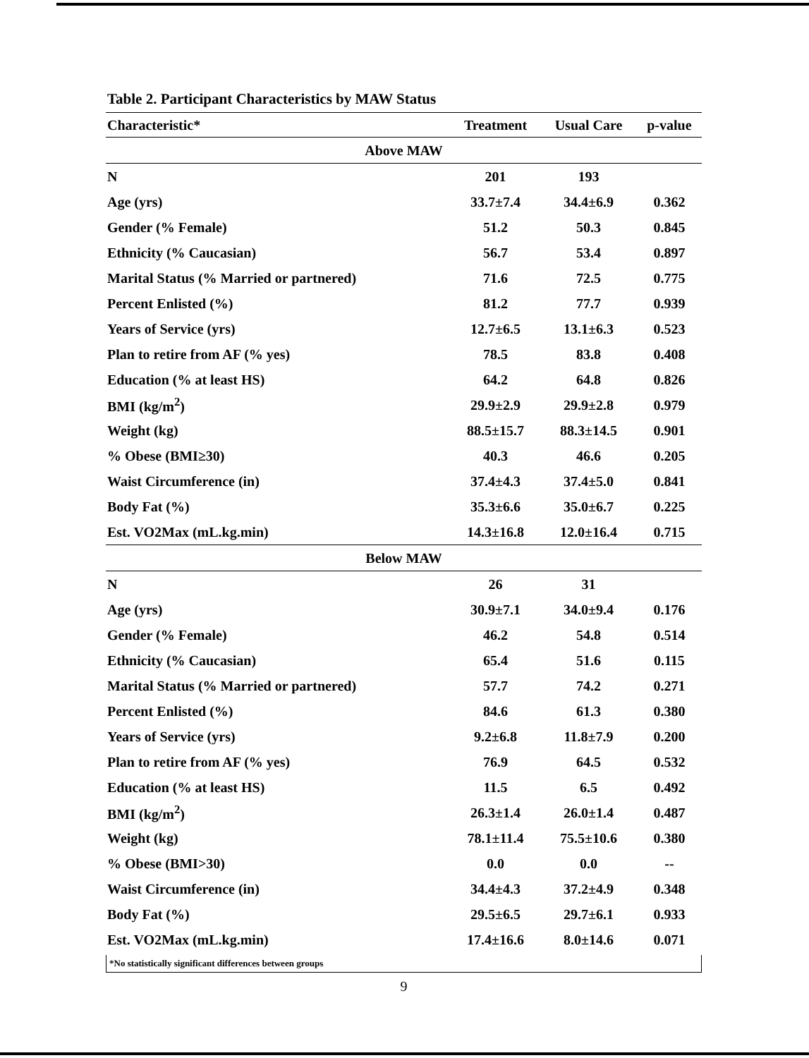Table 2. Participant Characteristics by MAW Status
| Characteristic* | Treatment | Usual Care | p-value |
| --- | --- | --- | --- |
| Above MAW | | | |
| N | 201 | 193 | |
| Age (yrs) | 33.7±7.4 | 34.4±6.9 | 0.362 |
| Gender (% Female) | 51.2 | 50.3 | 0.845 |
| Ethnicity (% Caucasian) | 56.7 | 53.4 | 0.897 |
| Marital Status (% Married or partnered) | 71.6 | 72.5 | 0.775 |
| Percent Enlisted (%) | 81.2 | 77.7 | 0.939 |
| Years of Service (yrs) | 12.7±6.5 | 13.1±6.3 | 0.523 |
| Plan to retire from AF (% yes) | 78.5 | 83.8 | 0.408 |
| Education (% at least HS) | 64.2 | 64.8 | 0.826 |
| BMI (kg/m<sup>2</sup>) | 29.9±2.9 | 29.9±2.8 | 0.979 |
| Weight (kg) | 88.5±15.7 | 88.3±14.5 | 0.901 |
| % Obese (BMI≥30) | 40.3 | 46.6 | 0.205 |
| Waist Circumference (in) | 37.4±4.3 | 37.4±5.0 | 0.841 |
| Body Fat (%) | 35.3±6.6 | 35.0±6.7 | 0.225 |
| Est. VO2Max (mL.kg.min) | 14.3±16.8 | 12.0±16.4 | 0.715 |
| Below MAW | | | |
| N | 26 | 31 | |
| Age (yrs) | 30.9±7.1 | 34.0±9.4 | 0.176 |
| Gender (% Female) | 46.2 | 54.8 | 0.514 |
| Ethnicity (% Caucasian) | 65.4 | 51.6 | 0.115 |
| Marital Status (% Married or partnered) | 57.7 | 74.2 | 0.271 |
| Percent Enlisted (%) | 84.6 | 61.3 | 0.380 |
| Years of Service (yrs) | 9.2±6.8 | 11.8±7.9 | 0.200 |
| Plan to retire from AF (% yes) | 76.9 | 64.5 | 0.532 |
| Education (% at least HS) | 11.5 | 6.5 | 0.492 |
| BMI (kg/m<sup>2</sup>) | 26.3±1.4 | 26.0±1.4 | 0.487 |
| Weight (kg) | 78.1±11.4 | 75.5±10.6 | 0.380 |
| % Obese (BMI>30) | 0.0 | 0.0 | -- |
| Waist Circumference (in) | 34.4±4.3 | 37.2±4.9 | 0.348 |
| Body Fat (%) | 29.5±6.5 | 29.7±6.1 | 0.933 |
| Est. VO2Max (mL.kg.min) | 17.4±16.6 | 8.0±14.6 | 0.071 |
*No statistically significant differences between groups
9